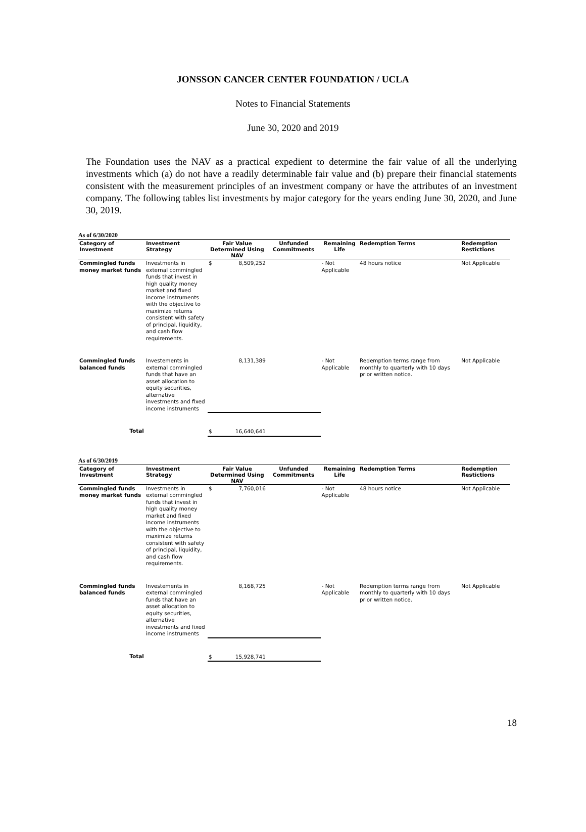JONSSON CANCER CENTER FOUNDATION / UCLA
Notes to Financial Statements
June 30, 2020 and 2019
The Foundation uses the NAV as a practical expedient to determine the fair value of all the underlying investments which (a) do not have a readily determinable fair value and (b) prepare their financial statements consistent with the measurement principles of an investment company or have the attributes of an investment company. The following tables list investments by major category for the years ending June 30, 2020, and June 30, 2019.
As of 6/30/2020
| Category of Investment | Investment Strategy | Fair Value Determined Using NAV | | Unfunded Commitments | Remaining Life | Redemption Terms | Redemption Restictions |
| --- | --- | --- | --- | --- | --- | --- | --- |
| Commingled funds money market funds | Investments in external commingled funds that invest in high quality money market and fixed income instruments with the objective to maximize returns consistent with safety of principal, liquidity, and cash flow requirements. | $ | 8,509,252 | | - Not Applicable | 48 hours notice | Not Applicable |
| Commingled funds balanced funds | Investements in external commingled funds that have an asset allocation to equity securities, alternative investments and fixed income instruments | | 8,131,389 | | - Not Applicable | Redemption terms range from monthly to quarterly with 10 days prior written notice. | Not Applicable |
| Total | | $ | 16,640,641 | | | | |
As of 6/30/2019
| Category of Investment | Investment Strategy | Fair Value Determined Using NAV | | Unfunded Commitments | Remaining Life | Redemption Terms | Redemption Restictions |
| --- | --- | --- | --- | --- | --- | --- | --- |
| Commingled funds money market funds | Investments in external commingled funds that invest in high quality money market and fixed income instruments with the objective to maximize returns consistent with safety of principal, liquidity, and cash flow requirements. | $ | 7,760,016 | | - Not Applicable | 48 hours notice | Not Applicable |
| Commingled funds balanced funds | Investements in external commingled funds that have an asset allocation to equity securities, alternative investments and fixed income instruments | | 8,168,725 | | - Not Applicable | Redemption terms range from monthly to quarterly with 10 days prior written notice. | Not Applicable |
| Total | | $ | 15,928,741 | | | | |
18